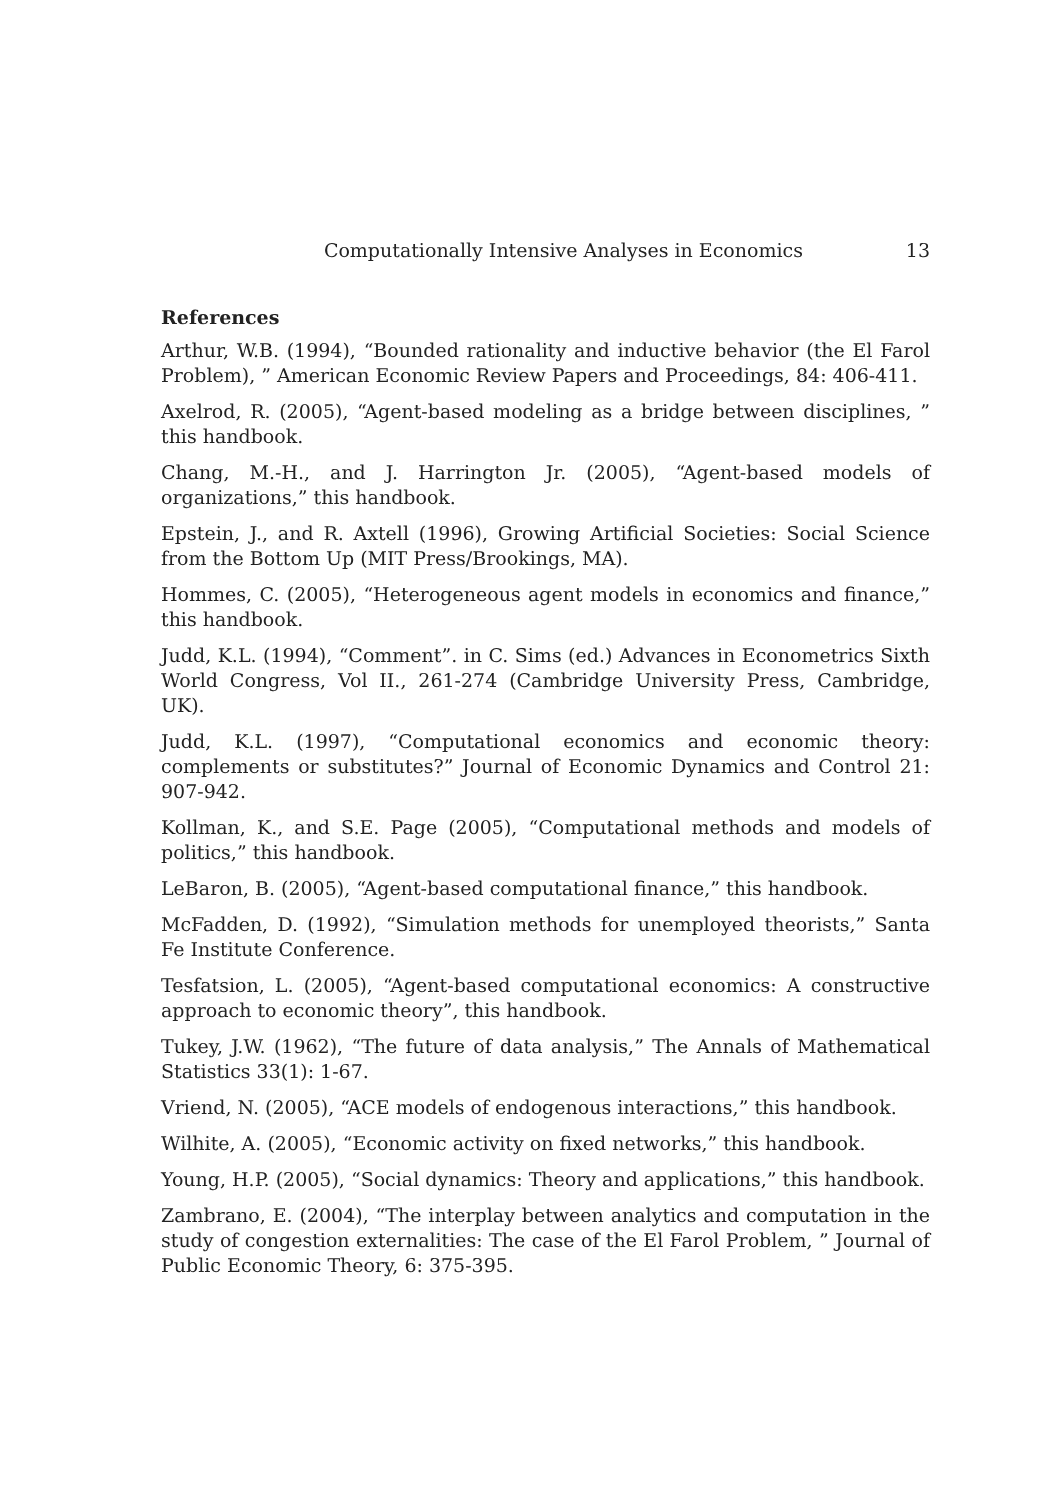Computationally Intensive Analyses in Economics 13
References
Arthur, W.B. (1994), “Bounded rationality and inductive behavior (the El Farol Problem), ” American Economic Review Papers and Proceedings, 84: 406-411.
Axelrod, R. (2005), “Agent-based modeling as a bridge between disciplines, ” this handbook.
Chang, M.-H., and J. Harrington Jr. (2005), “Agent-based models of organizations,” this handbook.
Epstein, J., and R. Axtell (1996), Growing Artificial Societies: Social Science from the Bottom Up (MIT Press/Brookings, MA).
Hommes, C. (2005), “Heterogeneous agent models in economics and finance,” this handbook.
Judd, K.L. (1994), “Comment”. in C. Sims (ed.) Advances in Econometrics Sixth World Congress, Vol II., 261-274 (Cambridge University Press, Cambridge, UK).
Judd, K.L. (1997), “Computational economics and economic theory: complements or substitutes?” Journal of Economic Dynamics and Control 21: 907-942.
Kollman, K., and S.E. Page (2005), “Computational methods and models of politics,” this handbook.
LeBaron, B. (2005), “Agent-based computational finance,” this handbook.
McFadden, D. (1992), “Simulation methods for unemployed theorists,” Santa Fe Institute Conference.
Tesfatsion, L. (2005), “Agent-based computational economics: A constructive approach to economic theory”, this handbook.
Tukey, J.W. (1962), “The future of data analysis,” The Annals of Mathematical Statistics 33(1): 1-67.
Vriend, N. (2005), “ACE models of endogenous interactions,” this handbook.
Wilhite, A. (2005), “Economic activity on fixed networks,” this handbook.
Young, H.P. (2005), “Social dynamics: Theory and applications,” this handbook.
Zambrano, E. (2004), “The interplay between analytics and computation in the study of congestion externalities: The case of the El Farol Problem, ” Journal of Public Economic Theory, 6: 375-395.